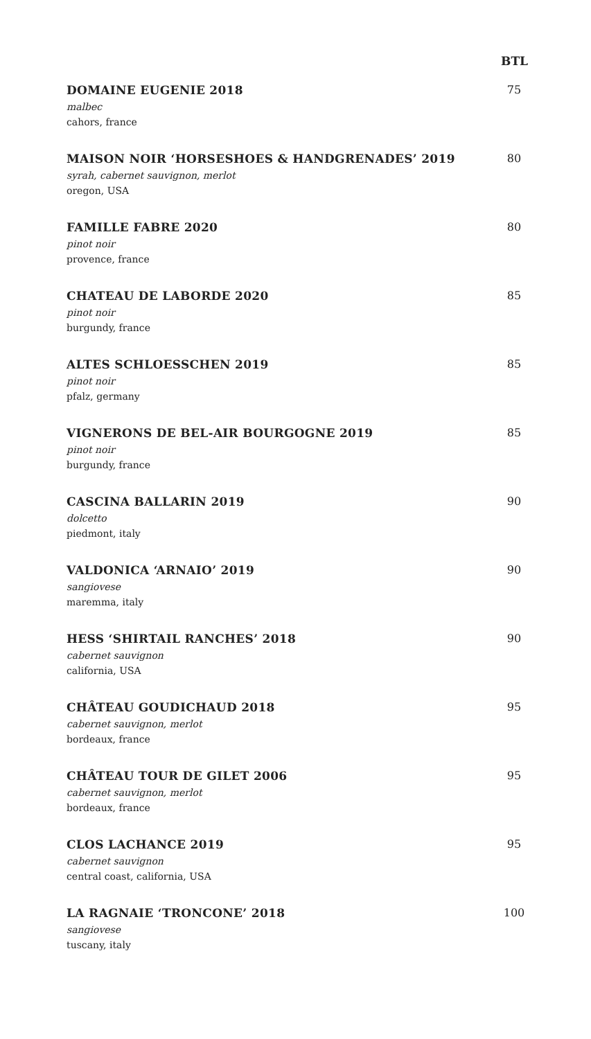BTL
DOMAINE EUGENIE 2018
malbec
cahors, france
75
MAISON NOIR ‘HORSESHOES & HANDGRENADES’ 2019
syrah, cabernet sauvignon, merlot
oregon, USA
80
FAMILLE FABRE 2020
pinot noir
provence, france
80
CHATEAU DE LABORDE 2020
pinot noir
burgundy, france
85
ALTES SCHLOESSCHEN 2019
pinot noir
pfalz, germany
85
VIGNERONS DE BEL-AIR BOURGOGNE 2019
pinot noir
burgundy, france
85
CASCINA BALLARIN 2019
dolcetto
piedmont, italy
90
VALDONICA ‘ARNAIO’ 2019
sangiovese
maremma, italy
90
HESS ‘SHIRTAIL RANCHES’ 2018
cabernet sauvignon
california, USA
90
CHÂTEAU GOUDICHAUD 2018
cabernet sauvignon, merlot
bordeaux, france
95
CHÂTEAU TOUR DE GILET 2006
cabernet sauvignon, merlot
bordeaux, france
95
CLOS LACHANCE 2019
cabernet sauvignon
central coast, california, USA
95
LA RAGNAIE ‘TRONCONE’ 2018
sangiovese
tuscany, italy
100